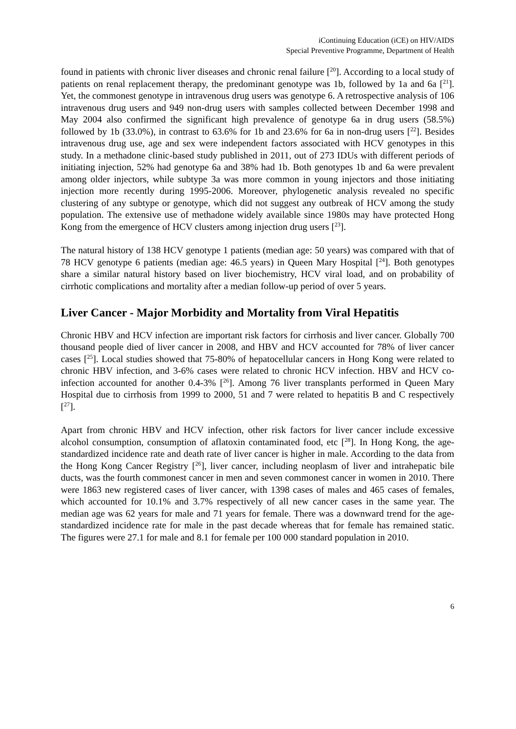iContinuing Education (iCE) on HIV/AIDS
Special Preventive Programme, Department of Health
found in patients with chronic liver diseases and chronic renal failure [<sup>20</sup>]. According to a local study of patients on renal replacement therapy, the predominant genotype was 1b, followed by 1a and 6a [<sup>21</sup>]. Yet, the commonest genotype in intravenous drug users was genotype 6. A retrospective analysis of 106 intravenous drug users and 949 non-drug users with samples collected between December 1998 and May 2004 also confirmed the significant high prevalence of genotype 6a in drug users (58.5%) followed by 1b (33.0%), in contrast to 63.6% for 1b and 23.6% for 6a in non-drug users [<sup>22</sup>]. Besides intravenous drug use, age and sex were independent factors associated with HCV genotypes in this study. In a methadone clinic-based study published in 2011, out of 273 IDUs with different periods of initiating injection, 52% had genotype 6a and 38% had 1b. Both genotypes 1b and 6a were prevalent among older injectors, while subtype 3a was more common in young injectors and those initiating injection more recently during 1995-2006. Moreover, phylogenetic analysis revealed no specific clustering of any subtype or genotype, which did not suggest any outbreak of HCV among the study population. The extensive use of methadone widely available since 1980s may have protected Hong Kong from the emergence of HCV clusters among injection drug users [<sup>23</sup>].
The natural history of 138 HCV genotype 1 patients (median age: 50 years) was compared with that of 78 HCV genotype 6 patients (median age: 46.5 years) in Queen Mary Hospital [<sup>24</sup>]. Both genotypes share a similar natural history based on liver biochemistry, HCV viral load, and on probability of cirrhotic complications and mortality after a median follow-up period of over 5 years.
Liver Cancer - Major Morbidity and Mortality from Viral Hepatitis
Chronic HBV and HCV infection are important risk factors for cirrhosis and liver cancer. Globally 700 thousand people died of liver cancer in 2008, and HBV and HCV accounted for 78% of liver cancer cases [<sup>25</sup>]. Local studies showed that 75-80% of hepatocellular cancers in Hong Kong were related to chronic HBV infection, and 3-6% cases were related to chronic HCV infection. HBV and HCV co-infection accounted for another 0.4-3% [<sup>26</sup>]. Among 76 liver transplants performed in Queen Mary Hospital due to cirrhosis from 1999 to 2000, 51 and 7 were related to hepatitis B and C respectively [<sup>27</sup>].
Apart from chronic HBV and HCV infection, other risk factors for liver cancer include excessive alcohol consumption, consumption of aflatoxin contaminated food, etc [<sup>28</sup>]. In Hong Kong, the age-standardized incidence rate and death rate of liver cancer is higher in male. According to the data from the Hong Kong Cancer Registry [<sup>26</sup>], liver cancer, including neoplasm of liver and intrahepatic bile ducts, was the fourth commonest cancer in men and seven commonest cancer in women in 2010. There were 1863 new registered cases of liver cancer, with 1398 cases of males and 465 cases of females, which accounted for 10.1% and 3.7% respectively of all new cancer cases in the same year. The median age was 62 years for male and 71 years for female. There was a downward trend for the age-standardized incidence rate for male in the past decade whereas that for female has remained static. The figures were 27.1 for male and 8.1 for female per 100 000 standard population in 2010.
6